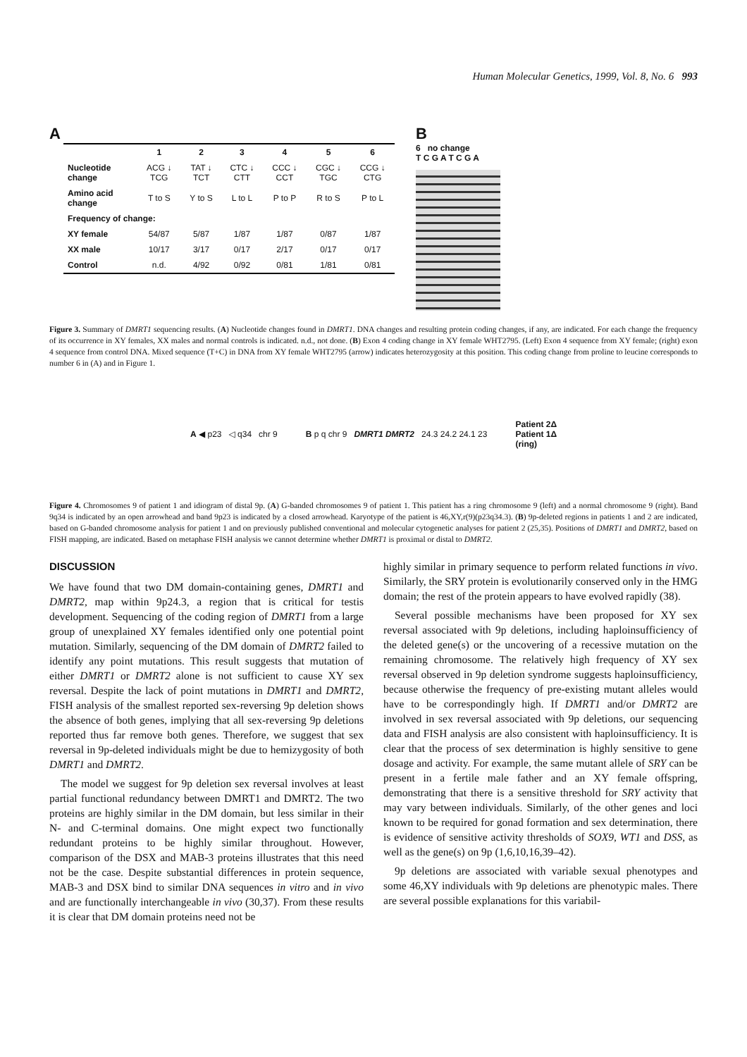Human Molecular Genetics, 1999, Vol. 8, No. 6 993
A
| | 1 | 2 | 3 | 4 | 5 | 6 |
| --- | --- | --- | --- | --- | --- | --- |
| Nucleotide change | ACG ↓ TCG | TAT ↓ TCT | CTC ↓ CTT | CCC ↓ CCT | CGC ↓ TGC | CCG ↓ CTG |
| Amino acid change | T to S | Y to S | L to L | P to P | R to S | P to L |
| Frequency of change: | | | | | | |
| XY female | 54/87 | 5/87 | 1/87 | 1/87 | 0/87 | 1/87 |
| XX male | 10/17 | 3/17 | 0/17 | 2/17 | 0/17 | 0/17 |
| Control | n.d. | 4/92 | 0/92 | 0/81 | 1/81 | 0/81 |
B
6 no change
T C G A T C G A
Figure 3. Summary of DMRT1 sequencing results. (A) Nucleotide changes found in DMRT1. DNA changes and resulting protein coding changes, if any, are indicated. For each change the frequency of its occurrence in XY females, XX males and normal controls is indicated. n.d., not done. (B) Exon 4 coding change in XY female WHT2795. (Left) Exon 4 sequence from XY female; (right) exon 4 sequence from control DNA. Mixed sequence (T+C) in DNA from XY female WHT2795 (arrow) indicates heterozygosity at this position. This coding change from proline to leucine corresponds to number 6 in (A) and in Figure 1.
A ◀ p23 ◁ q34 chr 9
B p q chr 9 DMRT1 DMRT2 24.3 24.2 24.1 23
Patient 2Δ
Patient 1Δ
(ring)
Figure 4. Chromosomes 9 of patient 1 and idiogram of distal 9p. (A) G-banded chromosomes 9 of patient 1. This patient has a ring chromosome 9 (left) and a normal chromosome 9 (right). Band 9q34 is indicated by an open arrowhead and band 9p23 is indicated by a closed arrowhead. Karyotype of the patient is 46,XY,r(9)(p23q34.3). (B) 9p-deleted regions in patients 1 and 2 are indicated, based on G-banded chromosome analysis for patient 1 and on previously published conventional and molecular cytogenetic analyses for patient 2 (25,35). Positions of DMRT1 and DMRT2, based on FISH mapping, are indicated. Based on metaphase FISH analysis we cannot determine whether DMRT1 is proximal or distal to DMRT2.
DISCUSSION
We have found that two DM domain-containing genes, DMRT1 and DMRT2, map within 9p24.3, a region that is critical for testis development. Sequencing of the coding region of DMRT1 from a large group of unexplained XY females identified only one potential point mutation. Similarly, sequencing of the DM domain of DMRT2 failed to identify any point mutations. This result suggests that mutation of either DMRT1 or DMRT2 alone is not sufficient to cause XY sex reversal. Despite the lack of point mutations in DMRT1 and DMRT2, FISH analysis of the smallest reported sex-reversing 9p deletion shows the absence of both genes, implying that all sex-reversing 9p deletions reported thus far remove both genes. Therefore, we suggest that sex reversal in 9p-deleted individuals might be due to hemizygosity of both DMRT1 and DMRT2.
The model we suggest for 9p deletion sex reversal involves at least partial functional redundancy between DMRT1 and DMRT2. The two proteins are highly similar in the DM domain, but less similar in their N- and C-terminal domains. One might expect two functionally redundant proteins to be highly similar throughout. However, comparison of the DSX and MAB-3 proteins illustrates that this need not be the case. Despite substantial differences in protein sequence, MAB-3 and DSX bind to similar DNA sequences in vitro and in vivo and are functionally interchangeable in vivo (30,37). From these results it is clear that DM domain proteins need not be
highly similar in primary sequence to perform related functions in vivo. Similarly, the SRY protein is evolutionarily conserved only in the HMG domain; the rest of the protein appears to have evolved rapidly (38).
Several possible mechanisms have been proposed for XY sex reversal associated with 9p deletions, including haploinsufficiency of the deleted gene(s) or the uncovering of a recessive mutation on the remaining chromosome. The relatively high frequency of XY sex reversal observed in 9p deletion syndrome suggests haploinsufficiency, because otherwise the frequency of pre-existing mutant alleles would have to be correspondingly high. If DMRT1 and/or DMRT2 are involved in sex reversal associated with 9p deletions, our sequencing data and FISH analysis are also consistent with haploinsufficiency. It is clear that the process of sex determination is highly sensitive to gene dosage and activity. For example, the same mutant allele of SRY can be present in a fertile male father and an XY female offspring, demonstrating that there is a sensitive threshold for SRY activity that may vary between individuals. Similarly, of the other genes and loci known to be required for gonad formation and sex determination, there is evidence of sensitive activity thresholds of SOX9, WT1 and DSS, as well as the gene(s) on 9p (1,6,10,16,39–42).
9p deletions are associated with variable sexual phenotypes and some 46,XY individuals with 9p deletions are phenotypic males. There are several possible explanations for this variabil-